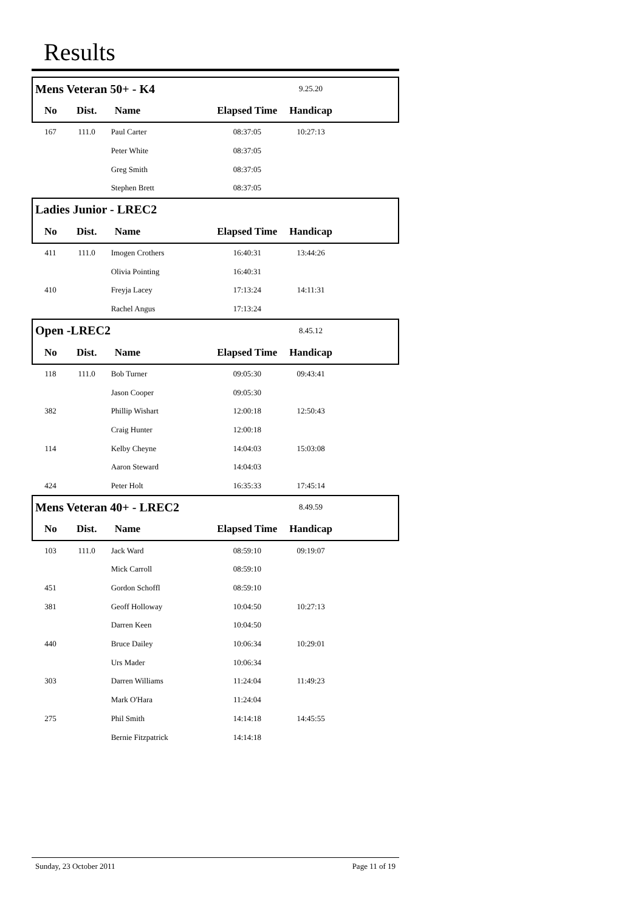Results
| Mens Veteran 50+ - K4 | | | | 9.25.20 | |
| No | Dist. | Name | Elapsed Time | Handicap | |
| 167 | 111.0 | Paul Carter | 08:37:05 | 10:27:13 | |
| | | Peter White | 08:37:05 | | |
| | | Greg Smith | 08:37:05 | | |
| | | Stephen Brett | 08:37:05 | | |
| Ladies Junior - LREC2 | | | | | |
| No | Dist. | Name | Elapsed Time | Handicap | |
| 411 | 111.0 | Imogen Crothers | 16:40:31 | 13:44:26 | |
| | | Olivia Pointing | 16:40:31 | | |
| 410 | | Freyja Lacey | 17:13:24 | 14:11:31 | |
| | | Rachel Angus | 17:13:24 | | |
| Open -LREC2 | | | | 8.45.12 | |
| No | Dist. | Name | Elapsed Time | Handicap | |
| 118 | 111.0 | Bob Turner | 09:05:30 | 09:43:41 | |
| | | Jason Cooper | 09:05:30 | | |
| 382 | | Phillip Wishart | 12:00:18 | 12:50:43 | |
| | | Craig Hunter | 12:00:18 | | |
| 114 | | Kelby Cheyne | 14:04:03 | 15:03:08 | |
| | | Aaron Steward | 14:04:03 | | |
| 424 | | Peter Holt | 16:35:33 | 17:45:14 | |
| Mens Veteran 40+ - LREC2 | | | | 8.49.59 | |
| No | Dist. | Name | Elapsed Time | Handicap | |
| 103 | 111.0 | Jack Ward | 08:59:10 | 09:19:07 | |
| | | Mick Carroll | 08:59:10 | | |
| 451 | | Gordon Schoffl | 08:59:10 | | |
| 381 | | Geoff Holloway | 10:04:50 | 10:27:13 | |
| | | Darren Keen | 10:04:50 | | |
| 440 | | Bruce Dailey | 10:06:34 | 10:29:01 | |
| | | Urs Mader | 10:06:34 | | |
| 303 | | Darren Williams | 11:24:04 | 11:49:23 | |
| | | Mark O'Hara | 11:24:04 | | |
| 275 | | Phil Smith | 14:14:18 | 14:45:55 | |
| | | Bernie Fitzpatrick | 14:14:18 | | |
Sunday, 23 October 2011 Page 11 of 19